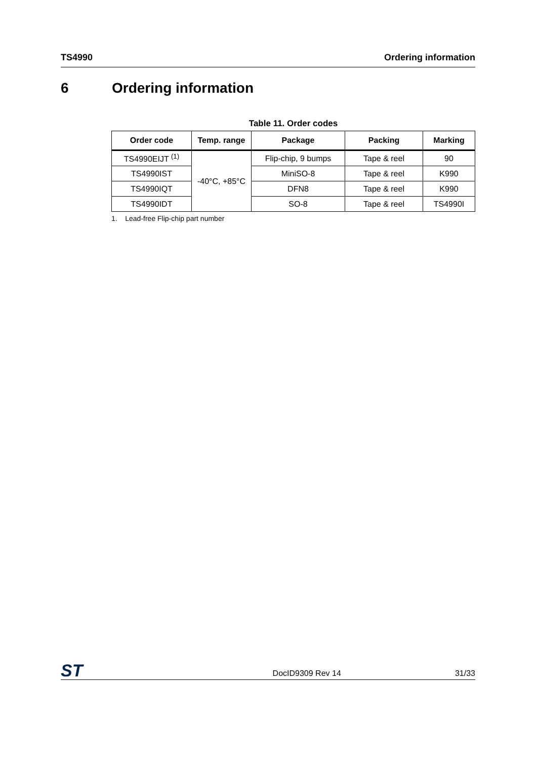TS4990 Ordering information
6 Ordering information
Table 11. Order codes
| Order code | Temp. range | Package | Packing | Marking |
| --- | --- | --- | --- | --- |
| TS4990EIJT <sup>(1)</sup> | -40°C, +85°C | Flip-chip, 9 bumps | Tape & reel | 90 |
| TS4990IST | | MiniSO-8 | Tape & reel | K990 |
| TS4990IQT | | DFN8 | Tape & reel | K990 |
| TS4990IDT | | SO-8 | Tape & reel | TS4990I |
1. Lead-free Flip-chip part number
ST DocID9309 Rev 14 31/33